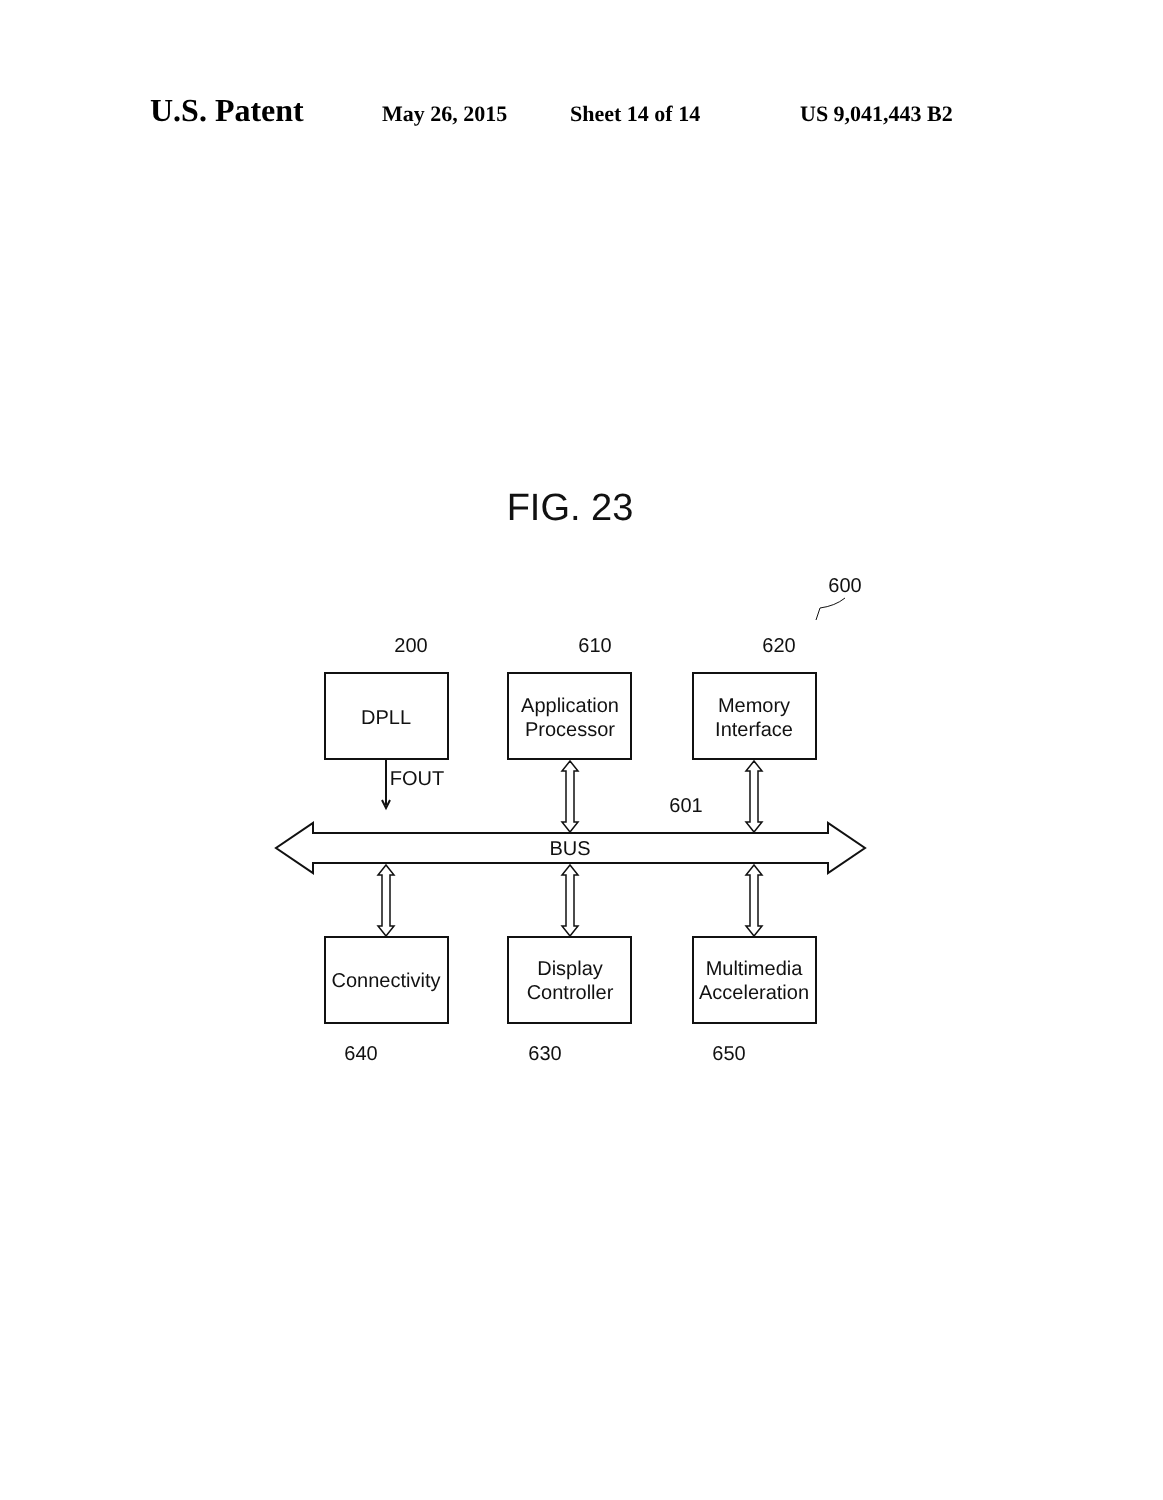U.S. Patent May 26, 2015 Sheet 14 of 14 US 9,041,443 B2
FIG. 23
600
200
610
620
DPLL
Application
Processor
Memory
Interface
FOUT
601
BUS
Connectivity
Display
Controller
Multimedia
Acceleration
640
630
650